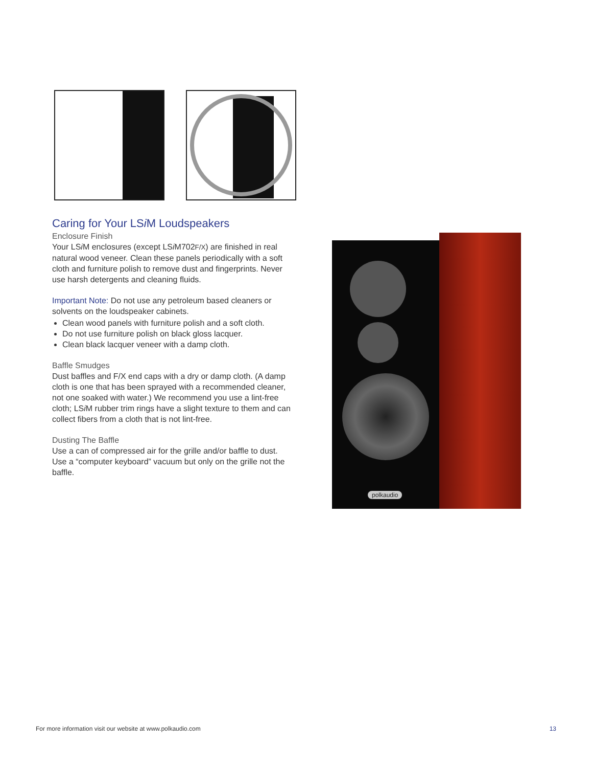Caring for Your LSi M Loudspeakers
Enclosure Finish
Your LSi M enclosures (except LSi M702F/X) are finished in real natural wood veneer. Clean these panels periodically with a soft cloth and furniture polish to remove dust and fingerprints. Never use harsh detergents and cleaning fluids.
Important Note: Do not use any petroleum based cleaners or solvents on the loudspeaker cabinets.
Clean wood panels with furniture polish and a soft cloth.
Do not use furniture polish on black gloss lacquer.
Clean black lacquer veneer with a damp cloth.
Baffle Smudges
Dust baffles and F/X end caps with a dry or damp cloth. (A damp cloth is one that has been sprayed with a recommended cleaner, not one soaked with water.) We recommend you use a lint-free cloth; LSi M rubber trim rings have a slight texture to them and can collect fibers from a cloth that is not lint-free.
Dusting The Baffle
Use a can of compressed air for the grille and/or baffle to dust. Use a “computer keyboard” vacuum but only on the grille not the baffle.
polkaudio
For more information visit our website at www.polkaudio.com 13